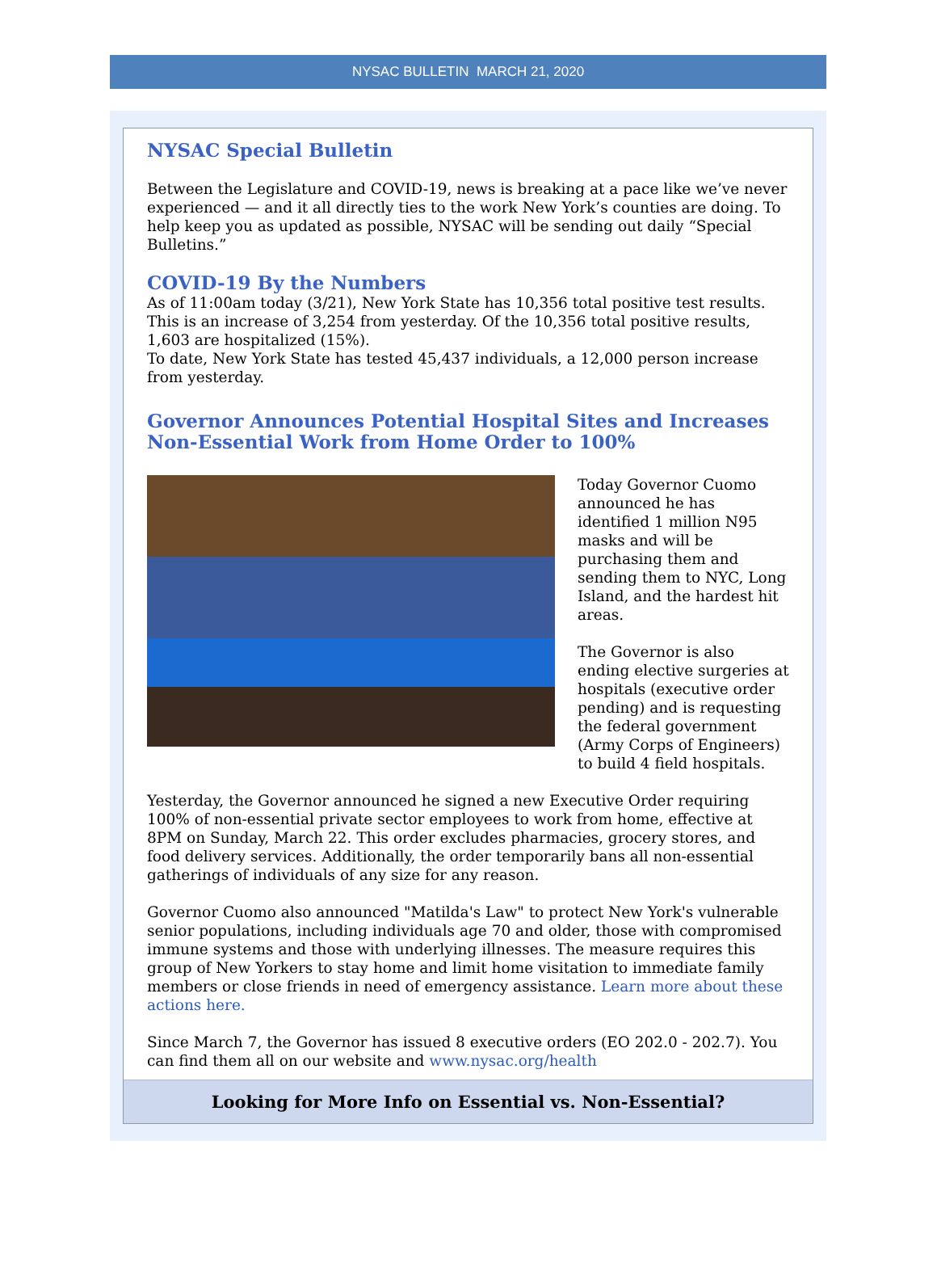NYSAC BULLETIN MARCH 21, 2020
NYSAC Special Bulletin
Between the Legislature and COVID-19, news is breaking at a pace like we’ve never experienced — and it all directly ties to the work New York’s counties are doing. To help keep you as updated as possible, NYSAC will be sending out daily “Special Bulletins.”
COVID-19 By the Numbers
As of 11:00am today (3/21), New York State has 10,356 total positive test results. This is an increase of 3,254 from yesterday. Of the 10,356 total positive results, 1,603 are hospitalized (15%).
To date, New York State has tested 45,437 individuals, a 12,000 person increase from yesterday.
Governor Announces Potential Hospital Sites and Increases Non-Essential Work from Home Order to 100%
Today Governor Cuomo announced he has identified 1 million N95 masks and will be purchasing them and sending them to NYC, Long Island, and the hardest hit areas.
The Governor is also ending elective surgeries at hospitals (executive order pending) and is requesting the federal government (Army Corps of Engineers) to build 4 field hospitals.
Yesterday, the Governor announced he signed a new Executive Order requiring 100% of non-essential private sector employees to work from home, effective at 8PM on Sunday, March 22. This order excludes pharmacies, grocery stores, and food delivery services. Additionally, the order temporarily bans all non-essential gatherings of individuals of any size for any reason.
Governor Cuomo also announced "Matilda's Law" to protect New York's vulnerable senior populations, including individuals age 70 and older, those with compromised immune systems and those with underlying illnesses. The measure requires this group of New Yorkers to stay home and limit home visitation to immediate family members or close friends in need of emergency assistance. Learn more about these actions here.
Since March 7, the Governor has issued 8 executive orders (EO 202.0 - 202.7). You can find them all on our website and www.nysac.org/health
Looking for More Info on Essential vs. Non-Essential?